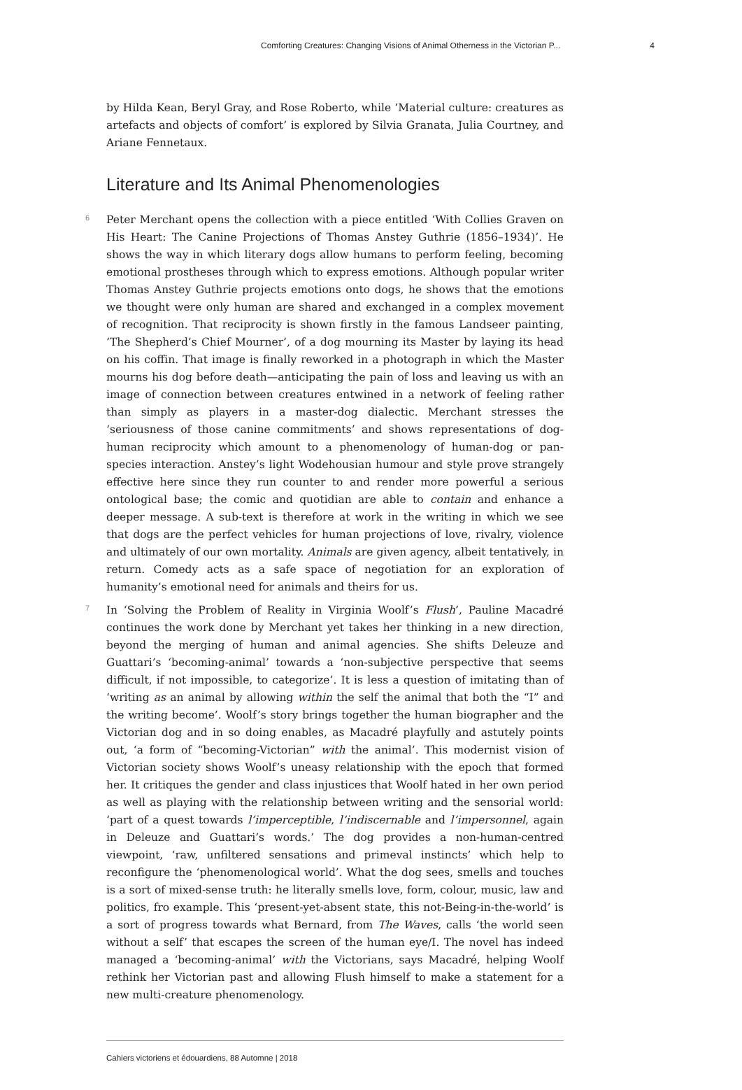Comforting Creatures: Changing Visions of Animal Otherness in the Victorian P... 4
by Hilda Kean, Beryl Gray, and Rose Roberto, while ‘Material culture: creatures as artefacts and objects of comfort’ is explored by Silvia Granata, Julia Courtney, and Ariane Fennetaux.
Literature and Its Animal Phenomenologies
6 Peter Merchant opens the collection with a piece entitled ‘With Collies Graven on His Heart: The Canine Projections of Thomas Anstey Guthrie (1856–1934)’. He shows the way in which literary dogs allow humans to perform feeling, becoming emotional prostheses through which to express emotions. Although popular writer Thomas Anstey Guthrie projects emotions onto dogs, he shows that the emotions we thought were only human are shared and exchanged in a complex movement of recognition. That reciprocity is shown firstly in the famous Landseer painting, ‘The Shepherd’s Chief Mourner’, of a dog mourning its Master by laying its head on his coffin. That image is finally reworked in a photograph in which the Master mourns his dog before death—anticipating the pain of loss and leaving us with an image of connection between creatures entwined in a network of feeling rather than simply as players in a master-dog dialectic. Merchant stresses the ‘seriousness of those canine commitments’ and shows representations of dog-human reciprocity which amount to a phenomenology of human-dog or pan-species interaction. Anstey’s light Wodehousian humour and style prove strangely effective here since they run counter to and render more powerful a serious ontological base; the comic and quotidian are able to contain and enhance a deeper message. A sub-text is therefore at work in the writing in which we see that dogs are the perfect vehicles for human projections of love, rivalry, violence and ultimately of our own mortality. Animals are given agency, albeit tentatively, in return. Comedy acts as a safe space of negotiation for an exploration of humanity’s emotional need for animals and theirs for us.
7 In ‘Solving the Problem of Reality in Virginia Woolf’s Flush’, Pauline Macadré continues the work done by Merchant yet takes her thinking in a new direction, beyond the merging of human and animal agencies. She shifts Deleuze and Guattari’s ‘becoming-animal’ towards a ‘non-subjective perspective that seems difficult, if not impossible, to categorize’. It is less a question of imitating than of ‘writing as an animal by allowing within the self the animal that both the “I” and the writing become’. Woolf’s story brings together the human biographer and the Victorian dog and in so doing enables, as Macadré playfully and astutely points out, ‘a form of “becoming-Victorian” with the animal’. This modernist vision of Victorian society shows Woolf’s uneasy relationship with the epoch that formed her. It critiques the gender and class injustices that Woolf hated in her own period as well as playing with the relationship between writing and the sensorial world: ‘part of a quest towards l’imperceptible, l’indiscernable and l’impersonnel, again in Deleuze and Guattari’s words.’ The dog provides a non-human-centred viewpoint, ‘raw, unfiltered sensations and primeval instincts’ which help to reconfigure the ‘phenomenological world’. What the dog sees, smells and touches is a sort of mixed-sense truth: he literally smells love, form, colour, music, law and politics, fro example. This ‘present-yet-absent state, this not-Being-in-the-world’ is a sort of progress towards what Bernard, from The Waves, calls ‘the world seen without a self’ that escapes the screen of the human eye/I. The novel has indeed managed a ‘becoming-animal’ with the Victorians, says Macadré, helping Woolf rethink her Victorian past and allowing Flush himself to make a statement for a new multi-creature phenomenology.
Cahiers victoriens et édouardiens, 88 Automne | 2018